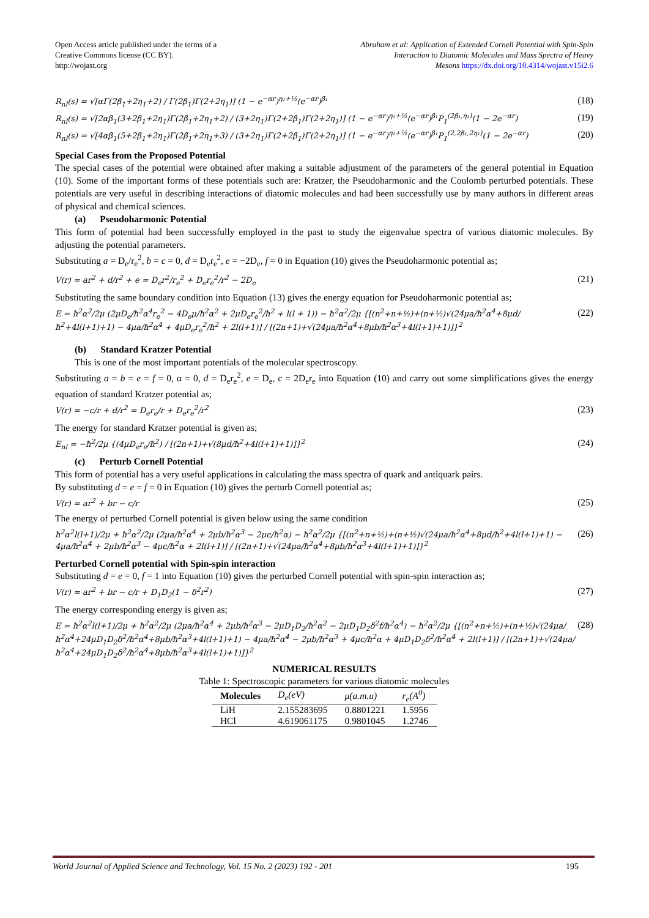Open Access article published under the terms of a
Creative Commons license (CC BY).
http://wojast.org
Abraham et al: Application of Extended Cornell Potential with Spin-Spin
Interaction to Diatomic Molecules and Mass Spectra of Heavy
Mesons https://dx.doi.org/10.4314/wojast.v15i2.6
R<sub>nl</sub>(s) = √[αΓ(2β<sub>1</sub>+2η<sub>1</sub>+2) / Γ(2β<sub>1</sub>)Γ(2+2η<sub>1</sub>)] (1 − e<sup>−αr</sup>)<sup>η₁+½</sup>(e<sup>−αr</sup>)<sup>β₁</sup> (18)
R<sub>nl</sub>(s) = √[2αβ<sub>1</sub>(3+2β<sub>1</sub>+2η<sub>1</sub>)Γ(2β<sub>1</sub>+2η<sub>1</sub>+2) / (3+2η<sub>1</sub>)Γ(2+2β<sub>1</sub>)Γ(2+2η<sub>1</sub>)] (1 − e<sup>−αr</sup>)<sup>η₁+½</sup>(e<sup>−αr</sup>)<sup>β₁</sup>P<sub>1</sub><sup>(2β₁,η₁)</sup>(1 − 2e<sup>−αr</sup>) (19)
R<sub>nl</sub>(s) = √[4αβ<sub>1</sub>(5+2β<sub>1</sub>+2η<sub>1</sub>)Γ(2β<sub>1</sub>+2η<sub>1</sub>+3) / (3+2η<sub>1</sub>)Γ(2+2β<sub>1</sub>)Γ(2+2η<sub>1</sub>)] (1 − e<sup>−αr</sup>)<sup>η₁+½</sup>(e<sup>−αr</sup>)<sup>β₁</sup>P<sub>1</sub><sup>(2,2β₁,2η₁)</sup>(1 − 2e<sup>−αr</sup>) (20)
Special Cases from the Proposed Potential
The special cases of the potential were obtained after making a suitable adjustment of the parameters of the general potential in Equation (10). Some of the important forms of these potentials such are: Kratzer, the Pseudoharmonic and the Coulomb perturbed potentials. These potentials are very useful in describing interactions of diatomic molecules and had been successfully use by many authors in different areas of physical and chemical sciences.
(a) Pseudoharmonic Potential
This form of potential had been successfully employed in the past to study the eigenvalue spectra of various diatomic molecules. By adjusting the potential parameters.
Substituting a = D<sub>e</sub>/r<sub>e</sub><sup>2</sup>, b = c = 0, d = D<sub>e</sub>r<sub>e</sub><sup>2</sup>, e = −2D<sub>e</sub>, f = 0 in Equation (10) gives the Pseudoharmonic potential as;
V(r) = ar<sup>2</sup> + d/r<sup>2</sup> + e = D<sub>e</sub>r<sup>2</sup>/r<sub>e</sub><sup>2</sup> + D<sub>e</sub>r<sub>e</sub><sup>2</sup>/r<sup>2</sup> − 2D<sub>e</sub> (21)
Substituting the same boundary condition into Equation (13) gives the energy equation for Pseudoharmonic potential as;
E = ħ<sup>2</sup>α<sup>2</sup>/2μ (2μD<sub>e</sub>/ħ<sup>2</sup>α<sup>4</sup>r<sub>e</sub><sup>2</sup> − 4D<sub>e</sub>μ/ħ<sup>2</sup>α<sup>2</sup> + 2μD<sub>e</sub>r<sub>e</sub><sup>2</sup>/ħ<sup>2</sup> + l(l + 1)) − ħ<sup>2</sup>α<sup>2</sup>/2μ {[(n<sup>2</sup>+n+½)+(n+½)√(24μa/ħ<sup>2</sup>α<sup>4</sup>+8μd/ħ<sup>2</sup>+4l(l+1)+1) − 4μa/ħ<sup>2</sup>α<sup>4</sup> + 4μD<sub>e</sub>r<sub>e</sub><sup>2</sup>/ħ<sup>2</sup> + 2l(l+1)] / [(2n+1)+√(24μa/ħ<sup>2</sup>α<sup>4</sup>+8μb/ħ<sup>2</sup>α<sup>3</sup>+4l(l+1)+1)]}<sup>2</sup> (22)
(b) Standard Kratzer Potential
This is one of the most important potentials of the molecular spectroscopy.
Substituting a = b = e = f = 0, α = 0, d = D<sub>e</sub>r<sub>e</sub><sup>2</sup>, e = D<sub>e</sub>, c = 2D<sub>e</sub>r<sub>e</sub> into Equation (10) and carry out some simplifications gives the energy equation of standard Kratzer potential as;
V(r) = −c/r + d/r<sup>2</sup> = D<sub>e</sub>r<sub>e</sub>/r + D<sub>e</sub>r<sub>e</sub><sup>2</sup>/r<sup>2</sup> (23)
The energy for standard Kratzer potential is given as;
E<sub>nl</sub> = −ħ<sup>2</sup>/2μ {(4μD<sub>e</sub>r<sub>e</sub>/ħ<sup>2</sup>) / [(2n+1)+√(8μd/ħ<sup>2</sup>+4l(l+1)+1)]}<sup>2</sup> (24)
(c) Perturb Cornell Potential
This form of potential has a very useful applications in calculating the mass spectra of quark and antiquark pairs.
By substituting d = e = f = 0 in Equation (10) gives the perturb Cornell potential as;
V(r) = ar<sup>2</sup> + br − c/r (25)
The energy of perturbed Cornell potential is given below using the same condition
ħ<sup>2</sup>α<sup>2</sup>l(l+1)/2μ + ħ<sup>2</sup>α<sup>2</sup>/2μ (2μa/ħ<sup>2</sup>α<sup>4</sup> + 2μb/ħ<sup>2</sup>α<sup>3</sup> − 2μc/ħ<sup>2</sup>α) − ħ<sup>2</sup>α<sup>2</sup>/2μ {[(n<sup>2</sup>+n+½)+(n+½)√(24μa/ħ<sup>2</sup>α<sup>4</sup>+8μd/ħ<sup>2</sup>+4l(l+1)+1) − 4μa/ħ<sup>2</sup>α<sup>4</sup> + 2μb/ħ<sup>2</sup>α<sup>3</sup> − 4μc/ħ<sup>2</sup>α + 2l(l+1)] / [(2n+1)+√(24μa/ħ<sup>2</sup>α<sup>4</sup>+8μb/ħ<sup>2</sup>α<sup>3</sup>+4l(l+1)+1)]}<sup>2</sup> (26)
Perturbed Cornell potential with Spin-spin interaction
Substituting d = e = 0, f = 1 into Equation (10) gives the perturbed Cornell potential with spin-spin interaction as;
V(r) = ar<sup>2</sup> + br − c/r + D<sub>1</sub>D<sub>2</sub>(1 − δ<sup>2</sup>r<sup>2</sup>) (27)
The energy corresponding energy is given as;
E = ħ<sup>2</sup>α<sup>2</sup>l(l+1)/2μ + ħ<sup>2</sup>α<sup>2</sup>/2μ (2μa/ħ<sup>2</sup>α<sup>4</sup> + 2μb/ħ<sup>2</sup>α<sup>3</sup> − 2μD<sub>1</sub>D<sub>2</sub>/ħ<sup>2</sup>α<sup>2</sup> − 2μD<sub>1</sub>D<sub>2</sub>δ<sup>2</sup>f/ħ<sup>2</sup>α<sup>4</sup>) − ħ<sup>2</sup>α<sup>2</sup>/2μ {[(n<sup>2</sup>+n+½)+(n+½)√(24μa/ħ<sup>2</sup>α<sup>4</sup>+24μD<sub>1</sub>D<sub>2</sub>δ<sup>2</sup>/ħ<sup>2</sup>α<sup>4</sup>+8μb/ħ<sup>2</sup>α<sup>3</sup>+4l(l+1)+1) − 4μa/ħ<sup>2</sup>α<sup>4</sup> − 2μb/ħ<sup>2</sup>α<sup>3</sup> + 4μc/ħ<sup>2</sup>α + 4μD<sub>1</sub>D<sub>2</sub>δ<sup>2</sup>/ħ<sup>2</sup>α<sup>4</sup> + 2l(l+1)] / [(2n+1)+√(24μa/ħ<sup>2</sup>α<sup>4</sup>+24μD<sub>1</sub>D<sub>2</sub>δ<sup>2</sup>/ħ<sup>2</sup>α<sup>4</sup>+8μb/ħ<sup>2</sup>α<sup>3</sup>+4l(l+1)+1)]}<sup>2</sup> (28)
NUMERICAL RESULTS
Table 1: Spectroscopic parameters for various diatomic molecules
| Molecules | D<sub>e</sub>(eV) | μ(a.m.u) | r<sub>e</sub>(A<sup>0</sup>) |
| --- | --- | --- | --- |
| LiH | 2.155283695 | 0.8801221 | 1.5956 |
| HCl | 4.619061175 | 0.9801045 | 1.2746 |
World Journal of Applied Science and Technology, Vol. 15 No. 2 (2023) 192 - 201 195